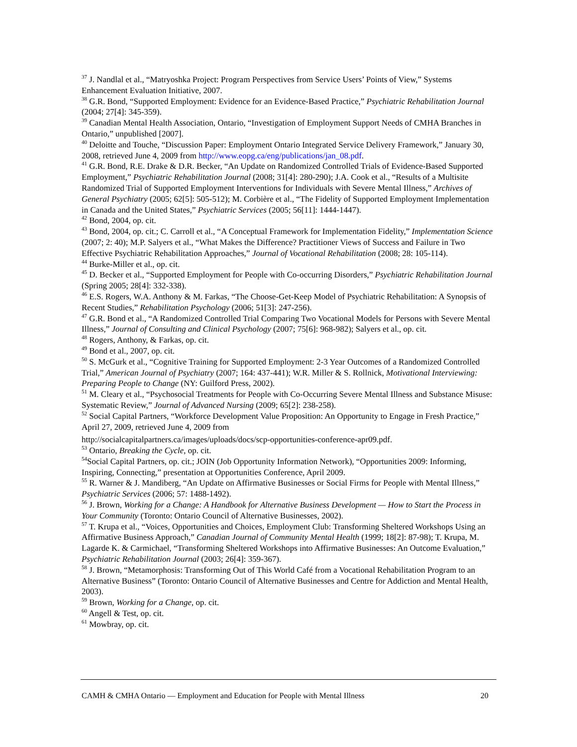<sup>37</sup> J. Nandlal et al., “Matryoshka Project: Program Perspectives from Service Users’ Points of View,” Systems Enhancement Evaluation Initiative, 2007.
<sup>38</sup> G.R. Bond, “Supported Employment: Evidence for an Evidence-Based Practice,” Psychiatric Rehabilitation Journal (2004; 27[4]: 345-359).
<sup>39</sup> Canadian Mental Health Association, Ontario, “Investigation of Employment Support Needs of CMHA Branches in Ontario,” unpublished [2007].
<sup>40</sup> Deloitte and Touche, “Discussion Paper: Employment Ontario Integrated Service Delivery Framework,” January 30, 2008, retrieved June 4, 2009 from http://www.eopg.ca/eng/publications/jan_08.pdf.
<sup>41</sup> G.R. Bond, R.E. Drake & D.R. Becker, “An Update on Randomized Controlled Trials of Evidence-Based Supported Employment,” Psychiatric Rehabilitation Journal (2008; 31[4]: 280-290); J.A. Cook et al., “Results of a Multisite Randomized Trial of Supported Employment Interventions for Individuals with Severe Mental Illness,” Archives of General Psychiatry (2005; 62[5]: 505-512); M. Corbière et al., “The Fidelity of Supported Employment Implementation in Canada and the United States,” Psychiatric Services (2005; 56[11]: 1444-1447).
<sup>42</sup> Bond, 2004, op. cit.
<sup>43</sup> Bond, 2004, op. cit.; C. Carroll et al., “A Conceptual Framework for Implementation Fidelity,” Implementation Science (2007; 2: 40); M.P. Salyers et al., “What Makes the Difference? Practitioner Views of Success and Failure in Two Effective Psychiatric Rehabilitation Approaches,” Journal of Vocational Rehabilitation (2008; 28: 105-114).
<sup>44</sup> Burke-Miller et al., op. cit.
<sup>45</sup> D. Becker et al., “Supported Employment for People with Co-occurring Disorders,” Psychiatric Rehabilitation Journal (Spring 2005; 28[4]: 332-338).
<sup>46</sup> E.S. Rogers, W.A. Anthony & M. Farkas, “The Choose-Get-Keep Model of Psychiatric Rehabilitation: A Synopsis of Recent Studies,” Rehabilitation Psychology (2006; 51[3]: 247-256).
<sup>47</sup> G.R. Bond et al., “A Randomized Controlled Trial Comparing Two Vocational Models for Persons with Severe Mental Illness,” Journal of Consulting and Clinical Psychology (2007; 75[6]: 968-982); Salyers et al., op. cit.
<sup>48</sup> Rogers, Anthony, & Farkas, op. cit.
<sup>49</sup> Bond et al., 2007, op. cit.
<sup>50</sup> S. McGurk et al., “Cognitive Training for Supported Employment: 2-3 Year Outcomes of a Randomized Controlled Trial,” American Journal of Psychiatry (2007; 164: 437-441); W.R. Miller & S. Rollnick, Motivational Interviewing: Preparing People to Change (NY: Guilford Press, 2002).
<sup>51</sup> M. Cleary et al., “Psychosocial Treatments for People with Co-Occurring Severe Mental Illness and Substance Misuse: Systematic Review,” Journal of Advanced Nursing (2009; 65[2]: 238-258).
<sup>52</sup> Social Capital Partners, “Workforce Development Value Proposition: An Opportunity to Engage in Fresh Practice,” April 27, 2009, retrieved June 4, 2009 from
http://socialcapitalpartners.ca/images/uploads/docs/scp-opportunities-conference-apr09.pdf.
<sup>53</sup> Ontario, Breaking the Cycle, op. cit.
<sup>54</sup> Social Capital Partners, op. cit.; JOIN (Job Opportunity Information Network), “Opportunities 2009: Informing, Inspiring, Connecting,” presentation at Opportunities Conference, April 2009.
<sup>55</sup> R. Warner & J. Mandiberg, “An Update on Affirmative Businesses or Social Firms for People with Mental Illness,” Psychiatric Services (2006; 57: 1488-1492).
<sup>56</sup> J. Brown, Working for a Change: A Handbook for Alternative Business Development — How to Start the Process in Your Community (Toronto: Ontario Council of Alternative Businesses, 2002).
<sup>57</sup> T. Krupa et al., “Voices, Opportunities and Choices, Employment Club: Transforming Sheltered Workshops Using an Affirmative Business Approach,” Canadian Journal of Community Mental Health (1999; 18[2]: 87-98); T. Krupa, M. Lagarde K. & Carmichael, “Transforming Sheltered Workshops into Affirmative Businesses: An Outcome Evaluation,” Psychiatric Rehabilitation Journal (2003; 26[4]: 359-367).
<sup>58</sup> J. Brown, “Metamorphosis: Transforming Out of This World Café from a Vocational Rehabilitation Program to an Alternative Business” (Toronto: Ontario Council of Alternative Businesses and Centre for Addiction and Mental Health, 2003).
<sup>59</sup> Brown, Working for a Change, op. cit.
<sup>60</sup> Angell & Test, op. cit.
<sup>61</sup> Mowbray, op. cit.
CAMH & CMHA Ontario — Employment and Education for People with Mental Illness 20